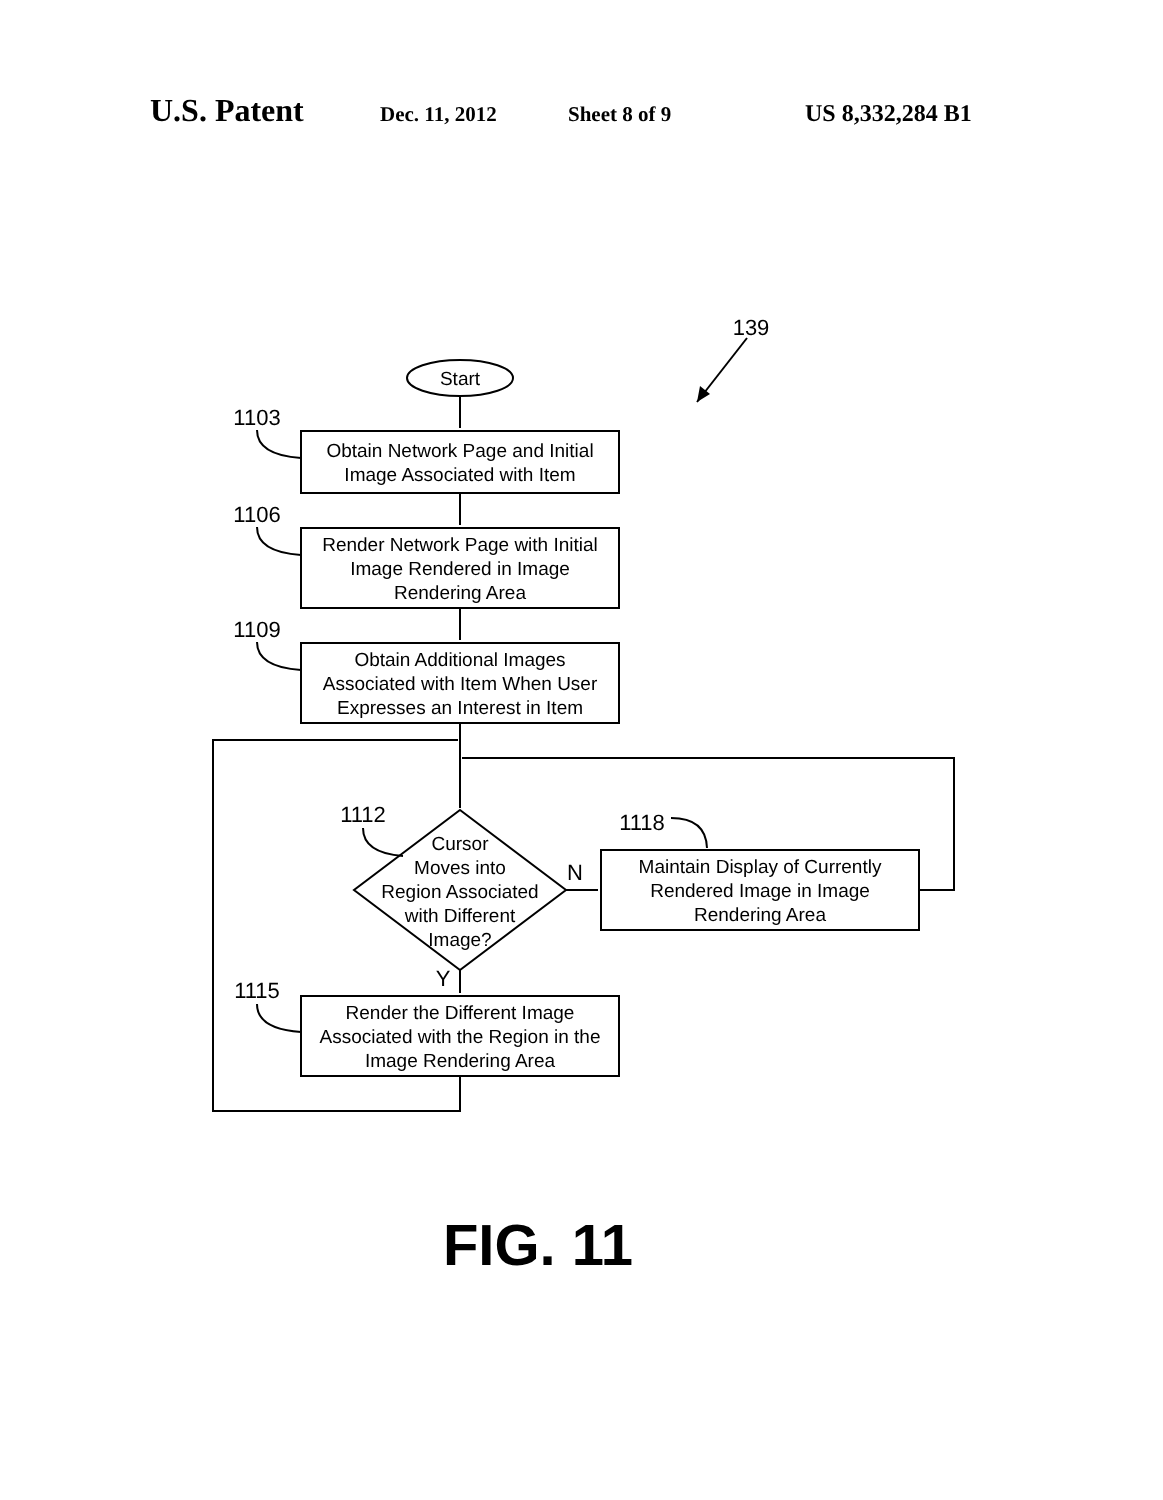U.S. Patent Dec. 11, 2012 Sheet 8 of 9 US 8,332,284 B1
139
1103
1106
1109
1112
1118
1115
N
Y
Start
Obtain Network Page and Initial
Image Associated with Item
Render Network Page with Initial
Image Rendered in Image
Rendering Area
Obtain Additional Images
Associated with Item When User
Expresses an Interest in Item
Cursor
Moves into
Region Associated
with Different
Image?
Maintain Display of Currently
Rendered Image in Image
Rendering Area
Render the Different Image
Associated with the Region in the
Image Rendering Area
FIG. 11